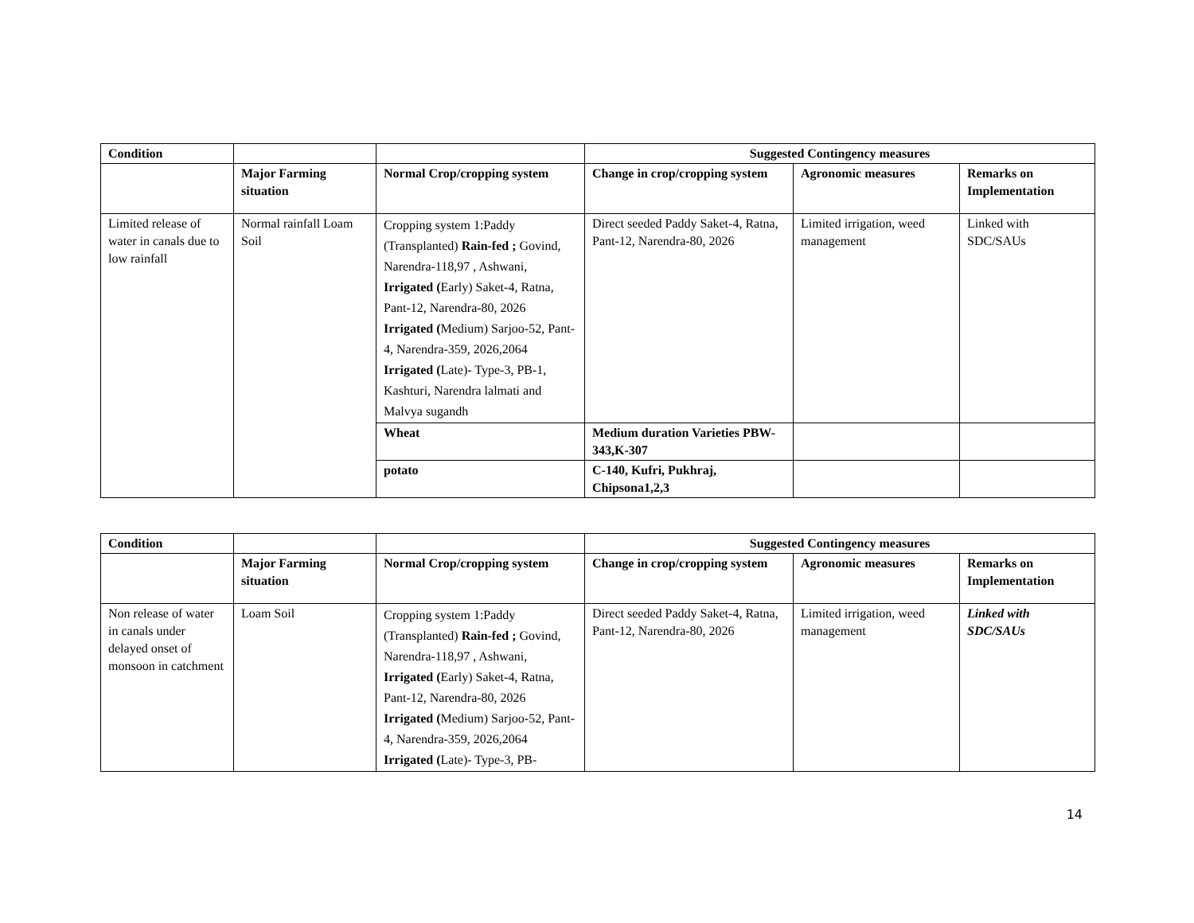| Condition | | | Suggested Contingency measures | | |
| --- | --- | --- | --- | --- | --- |
| | Major Farming situation | Normal Crop/cropping system | Change in crop/cropping system | Agronomic measures | Remarks on Implementation |
| Limited release of water in canals due to low rainfall | Normal rainfall Loam Soil | Cropping system 1:Paddy (Transplanted) Rain-fed ; Govind, Narendra-118,97 , Ashwani, Irrigated ( Early) Saket-4, Ratna, Pant-12, Narendra-80, 2026 Irrigated ( Medium) Sarjoo-52, Pant-4, Narendra-359, 2026,2064 Irrigated ( Late)- Type-3, PB-1, Kashturi, Narendra lalmati and Malvya sugandh | Direct seeded Paddy Saket-4, Ratna, Pant-12, Narendra-80, 2026 | Limited irrigation, weed management | Linked with SDC/SAUs |
| | | Wheat | Medium duration Varieties PBW-343,K-307 | | |
| | | potato | C-140, Kufri, Pukhraj, Chipsona1,2,3 | | |
| Condition | | | Suggested Contingency measures | | |
| --- | --- | --- | --- | --- | --- |
| | Major Farming situation | Normal Crop/cropping system | Change in crop/cropping system | Agronomic measures | Remarks on Implementation |
| Non release of water in canals under delayed onset of monsoon in catchment | Loam Soil | Cropping system 1:Paddy (Transplanted) Rain-fed ; Govind, Narendra-118,97 , Ashwani, Irrigated ( Early) Saket-4, Ratna, Pant-12, Narendra-80, 2026 Irrigated ( Medium) Sarjoo-52, Pant-4, Narendra-359, 2026,2064 Irrigated ( Late)- Type-3, PB- | Direct seeded Paddy Saket-4, Ratna, Pant-12, Narendra-80, 2026 | Limited irrigation, weed management | Linked with SDC/SAUs |
14